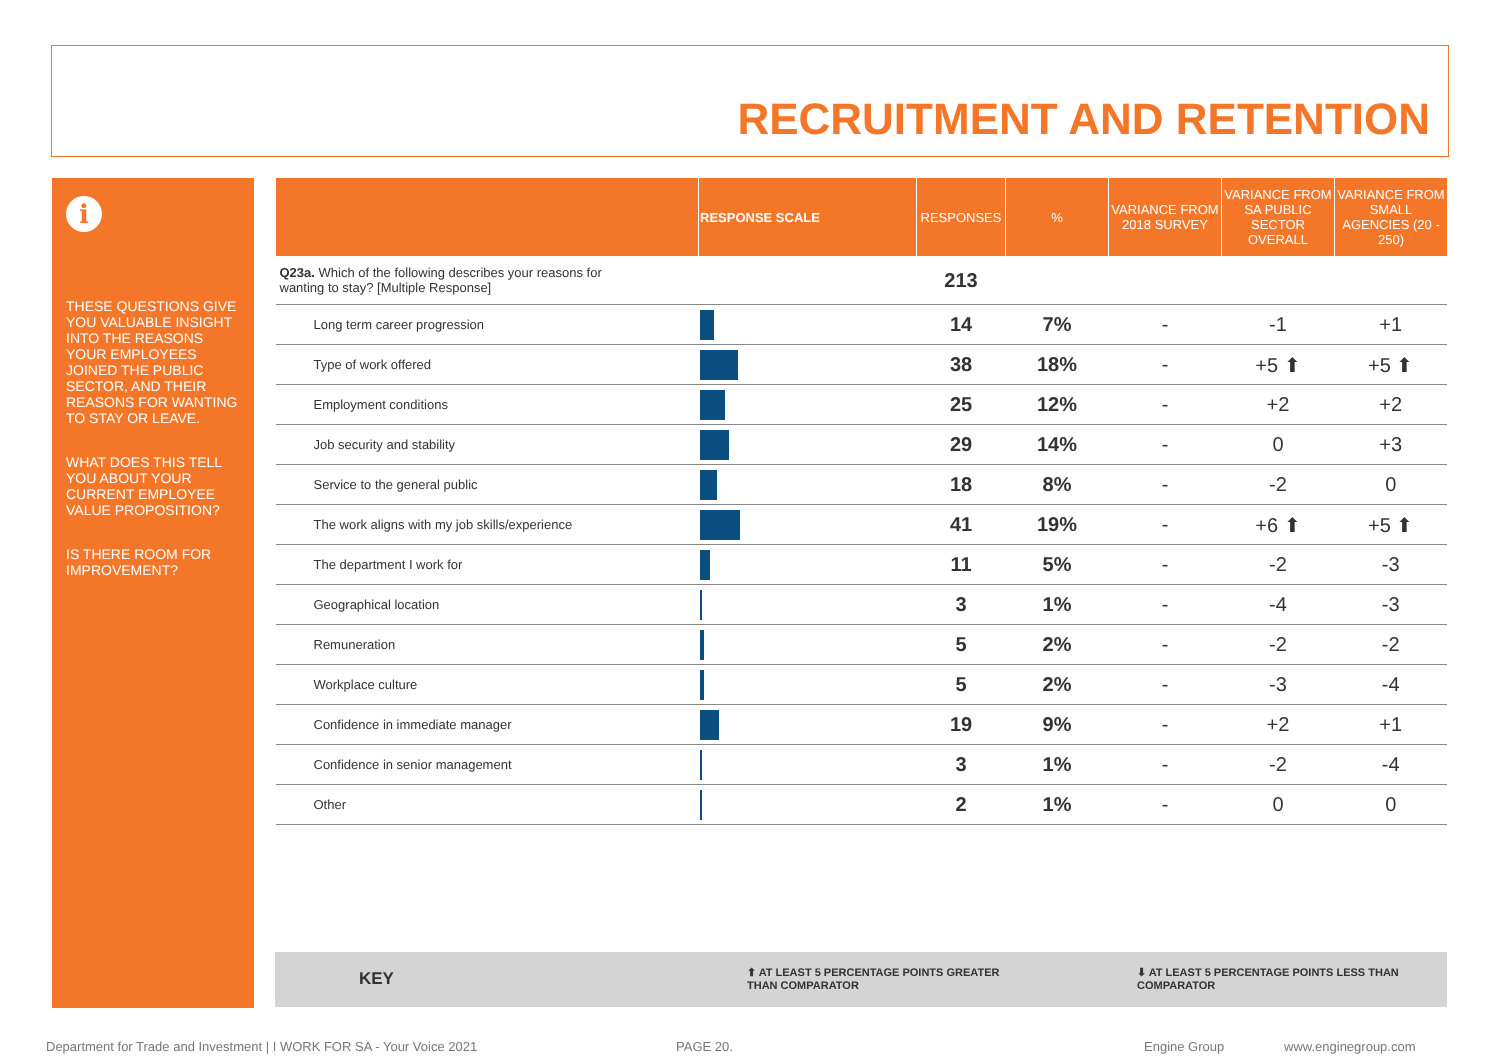RECRUITMENT AND RETENTION
i
THESE QUESTIONS GIVE YOU VALUABLE INSIGHT INTO THE REASONS YOUR EMPLOYEES JOINED THE PUBLIC SECTOR, AND THEIR REASONS FOR WANTING TO STAY OR LEAVE.
WHAT DOES THIS TELL YOU ABOUT YOUR CURRENT EMPLOYEE VALUE PROPOSITION?
IS THERE ROOM FOR IMPROVEMENT?
| | RESPONSE SCALE | RESPONSES | % | VARIANCE FROM 2018 SURVEY | VARIANCE FROM SA PUBLIC SECTOR OVERALL | VARIANCE FROM SMALL AGENCIES (20 - 250) |
| --- | --- | --- | --- | --- | --- | --- |
| Q23a. Which of the following describes your reasons for wanting to stay? [Multiple Response] | | 213 | | | | |
| Long term career progression | | 14 | 7% | - | -1 | +1 |
| Type of work offered | | 38 | 18% | - | +5 ⬆ | +5 ⬆ |
| Employment conditions | | 25 | 12% | - | +2 | +2 |
| Job security and stability | | 29 | 14% | - | 0 | +3 |
| Service to the general public | | 18 | 8% | - | -2 | 0 |
| The work aligns with my job skills/experience | | 41 | 19% | - | +6 ⬆ | +5 ⬆ |
| The department I work for | | 11 | 5% | - | -2 | -3 |
| Geographical location | | 3 | 1% | - | -4 | -3 |
| Remuneration | | 5 | 2% | - | -2 | -2 |
| Workplace culture | | 5 | 2% | - | -3 | -4 |
| Confidence in immediate manager | | 19 | 9% | - | +2 | +1 |
| Confidence in senior management | | 3 | 1% | - | -2 | -4 |
| Other | | 2 | 1% | - | 0 | 0 |
KEY
⬆ AT LEAST 5 PERCENTAGE POINTS GREATER
THAN COMPARATOR
⬇ AT LEAST 5 PERCENTAGE POINTS LESS THAN
COMPARATOR
Department for Trade and Investment | I WORK FOR SA - Your Voice 2021
PAGE 20. Engine Group www.enginegroup.com